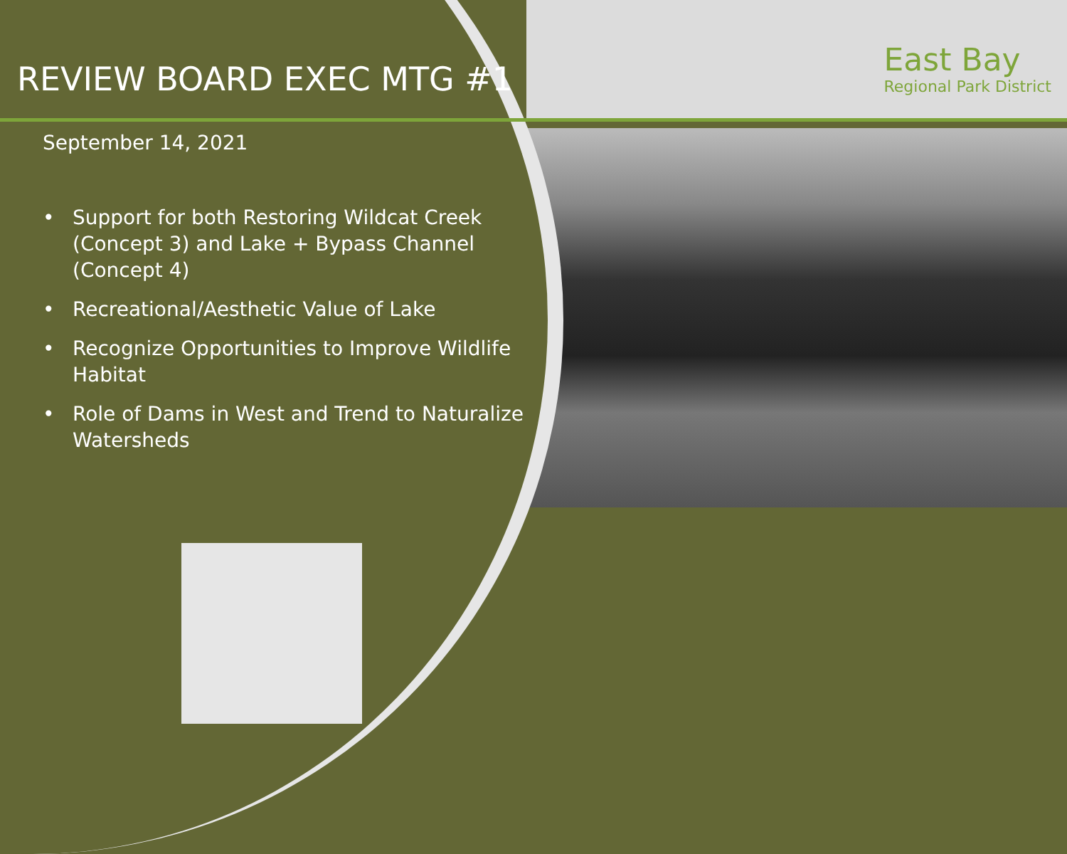East Bay
Regional Park District
REVIEW BOARD EXEC MTG #1
September 14, 2021
• Support for both Restoring Wildcat Creek (Concept 3) and Lake + Bypass Channel (Concept 4)
• Recreational/Aesthetic Value of Lake
• Recognize Opportunities to Improve Wildlife Habitat
• Role of Dams in West and Trend to Naturalize Watersheds